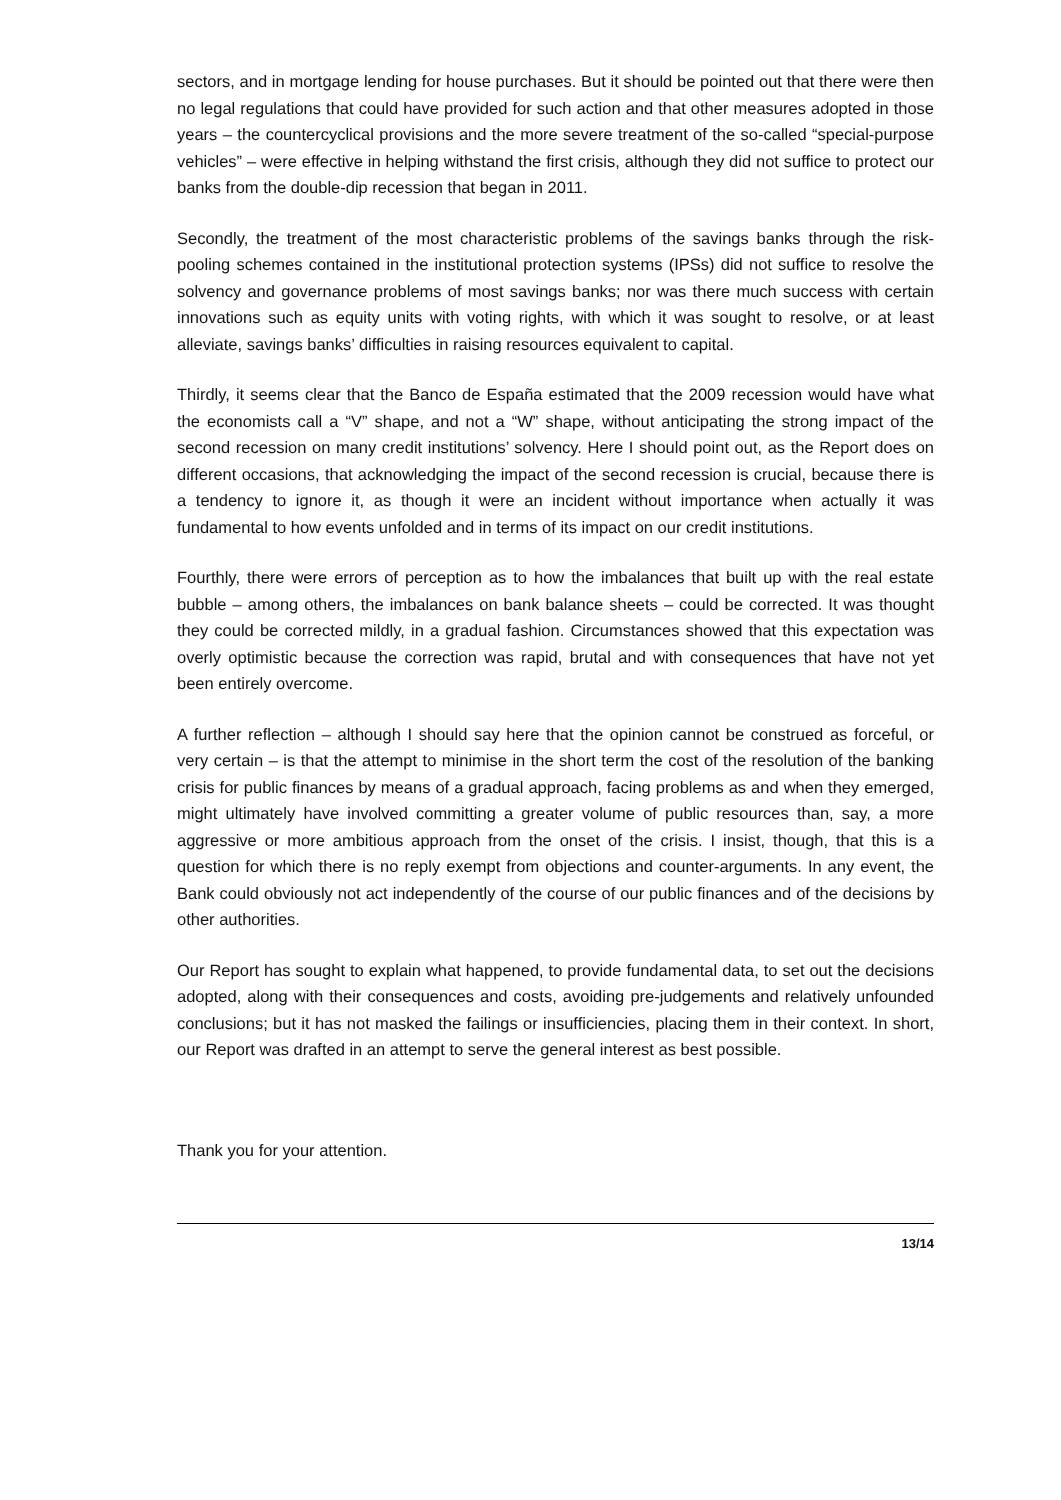sectors, and in mortgage lending for house purchases. But it should be pointed out that there were then no legal regulations that could have provided for such action and that other measures adopted in those years – the countercyclical provisions and the more severe treatment of the so-called “special-purpose vehicles” – were effective in helping withstand the first crisis, although they did not suffice to protect our banks from the double-dip recession that began in 2011.
Secondly, the treatment of the most characteristic problems of the savings banks through the risk-pooling schemes contained in the institutional protection systems (IPSs) did not suffice to resolve the solvency and governance problems of most savings banks; nor was there much success with certain innovations such as equity units with voting rights, with which it was sought to resolve, or at least alleviate, savings banks’ difficulties in raising resources equivalent to capital.
Thirdly, it seems clear that the Banco de España estimated that the 2009 recession would have what the economists call a “V” shape, and not a “W” shape, without anticipating the strong impact of the second recession on many credit institutions’ solvency. Here I should point out, as the Report does on different occasions, that acknowledging the impact of the second recession is crucial, because there is a tendency to ignore it, as though it were an incident without importance when actually it was fundamental to how events unfolded and in terms of its impact on our credit institutions.
Fourthly, there were errors of perception as to how the imbalances that built up with the real estate bubble – among others, the imbalances on bank balance sheets – could be corrected. It was thought they could be corrected mildly, in a gradual fashion. Circumstances showed that this expectation was overly optimistic because the correction was rapid, brutal and with consequences that have not yet been entirely overcome.
A further reflection – although I should say here that the opinion cannot be construed as forceful, or very certain – is that the attempt to minimise in the short term the cost of the resolution of the banking crisis for public finances by means of a gradual approach, facing problems as and when they emerged, might ultimately have involved committing a greater volume of public resources than, say, a more aggressive or more ambitious approach from the onset of the crisis. I insist, though, that this is a question for which there is no reply exempt from objections and counter-arguments. In any event, the Bank could obviously not act independently of the course of our public finances and of the decisions by other authorities.
Our Report has sought to explain what happened, to provide fundamental data, to set out the decisions adopted, along with their consequences and costs, avoiding pre-judgements and relatively unfounded conclusions; but it has not masked the failings or insufficiencies, placing them in their context. In short, our Report was drafted in an attempt to serve the general interest as best possible.
Thank you for your attention.
13/14